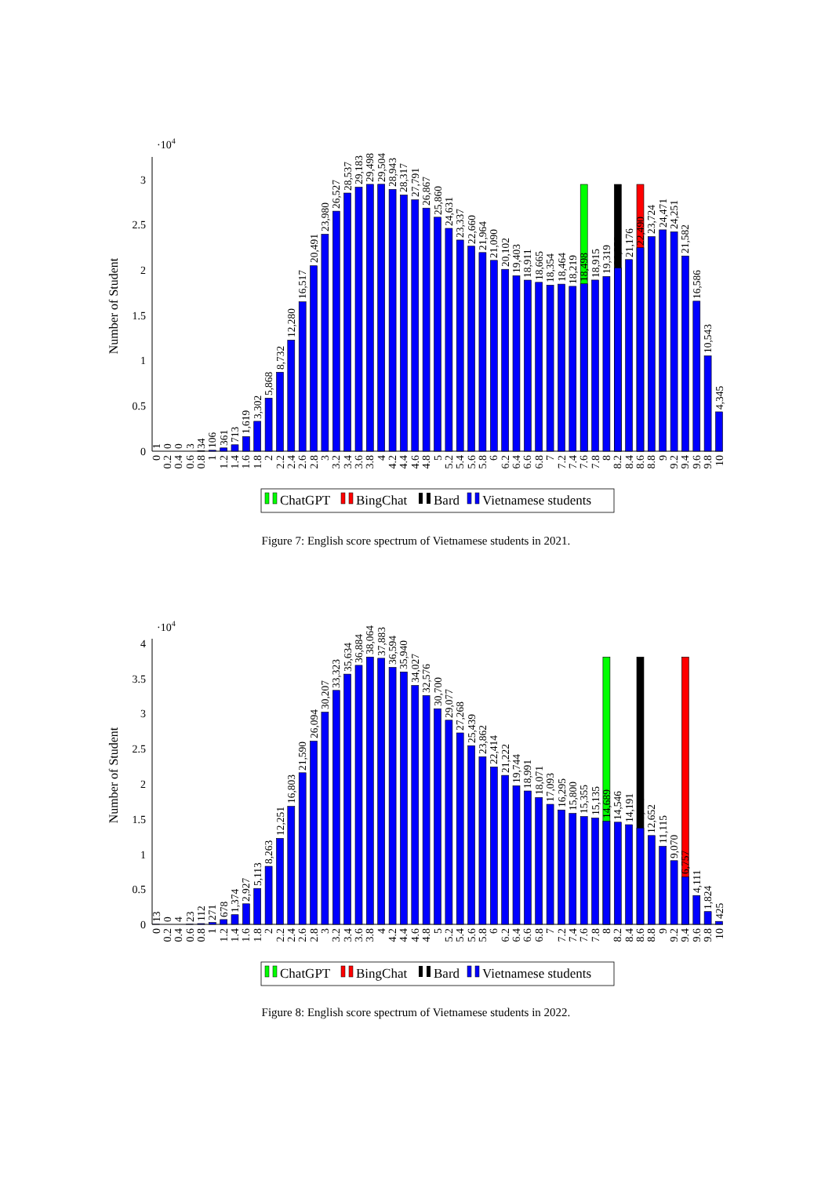·104
Number of Student
0
0.5
1
1.5
2
2.5
3
1
0
0
0.2
0
0.4
3
0.6
34
0.8
106
1
361
1.2
713
1.4
1,619
1.6
3,302
1.8
5,868
2
8,732
2.2
12,280
2.4
16,517
2.6
20,491
2.8
23,980
3
26,527
3.2
28,537
3.4
29,183
3.6
29,498
3.8
29,504
4
28,943
4.2
28,317
4.4
27,791
4.6
26,867
4.8
25,860
5
24,631
5.2
23,337
5.4
22,660
5.6
21,964
5.8
21,090
6
20,102
6.2
19,403
6.4
18,911
6.6
18,665
6.8
18,354
7
18,464
7.2
18,219
7.4
18,498
7.6
18,915
7.8
19,319
8
20,258
8.2
21,176
8.4
22,490
8.6
23,724
8.8
24,471
9
24,251
9.2
21,582
9.4
16,586
9.6
10,543
9.8
4,345
10
ChatGPT
BingChat
Bard
Vietnamese students
Figure 7: English score spectrum of Vietnamese students in 2021.
·104
Number of Student
0
0.5
1
1.5
2
2.5
3
3.5
4
13
0
0
0.2
4
0.4
23
0.6
112
0.8
271
1
678
1.2
1,374
1.4
2,927
1.6
5,113
1.8
8,263
2
12,251
2.2
16,803
2.4
21,590
2.6
26,094
2.8
30,207
3
33,323
3.2
35,634
3.4
36,884
3.6
38,064
3.8
37,883
4
36,594
4.2
35,940
4.4
34,027
4.6
32,576
4.8
30,700
5
29,077
5.2
27,268
5.4
25,439
5.6
23,862
5.8
22,414
6
21,222
6.2
19,744
6.4
18,991
6.6
18,071
6.8
17,093
7
16,295
7.2
15,800
7.4
15,355
7.6
15,135
7.8
14,689
8
14,546
8.2
14,191
8.4
13,723
8.6
12,652
8.8
11,115
9
9,070
9.2
6,757
9.4
4,111
9.6
1,824
9.8
425
10
ChatGPT
BingChat
Bard
Vietnamese students
Figure 8: English score spectrum of Vietnamese students in 2022.